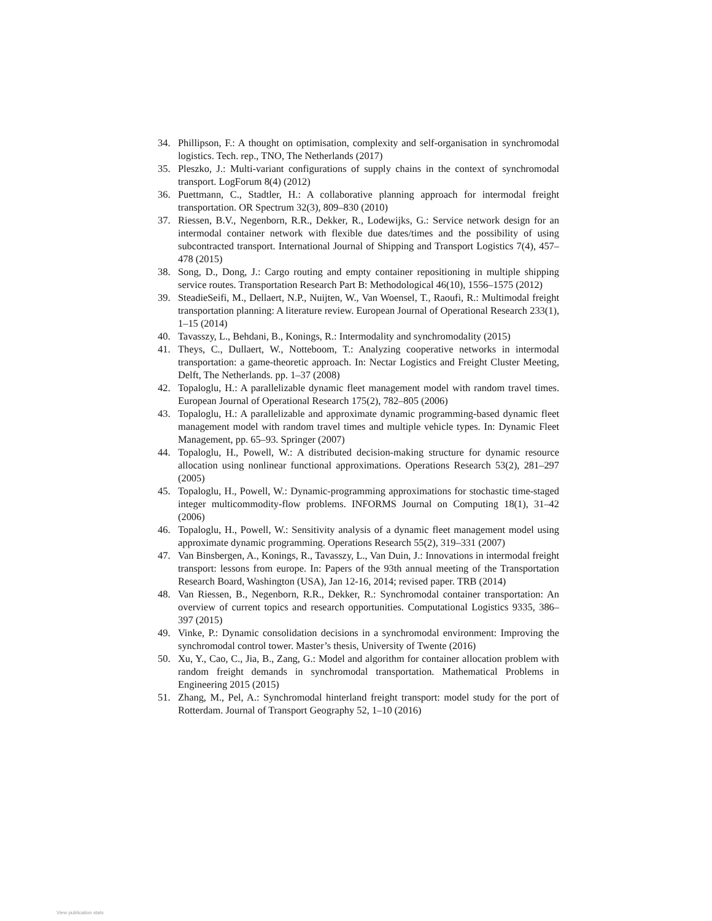34. Phillipson, F.: A thought on optimisation, complexity and self-organisation in synchromodal logistics. Tech. rep., TNO, The Netherlands (2017)
35. Pleszko, J.: Multi-variant configurations of supply chains in the context of synchromodal transport. LogForum 8(4) (2012)
36. Puettmann, C., Stadtler, H.: A collaborative planning approach for intermodal freight transportation. OR Spectrum 32(3), 809–830 (2010)
37. Riessen, B.V., Negenborn, R.R., Dekker, R., Lodewijks, G.: Service network design for an intermodal container network with flexible due dates/times and the possibility of using subcontracted transport. International Journal of Shipping and Transport Logistics 7(4), 457–478 (2015)
38. Song, D., Dong, J.: Cargo routing and empty container repositioning in multiple shipping service routes. Transportation Research Part B: Methodological 46(10), 1556–1575 (2012)
39. SteadieSeifi, M., Dellaert, N.P., Nuijten, W., Van Woensel, T., Raoufi, R.: Multimodal freight transportation planning: A literature review. European Journal of Operational Research 233(1), 1–15 (2014)
40. Tavasszy, L., Behdani, B., Konings, R.: Intermodality and synchromodality (2015)
41. Theys, C., Dullaert, W., Notteboom, T.: Analyzing cooperative networks in intermodal transportation: a game-theoretic approach. In: Nectar Logistics and Freight Cluster Meeting, Delft, The Netherlands. pp. 1–37 (2008)
42. Topaloglu, H.: A parallelizable dynamic fleet management model with random travel times. European Journal of Operational Research 175(2), 782–805 (2006)
43. Topaloglu, H.: A parallelizable and approximate dynamic programming-based dynamic fleet management model with random travel times and multiple vehicle types. In: Dynamic Fleet Management, pp. 65–93. Springer (2007)
44. Topaloglu, H., Powell, W.: A distributed decision-making structure for dynamic resource allocation using nonlinear functional approximations. Operations Research 53(2), 281–297 (2005)
45. Topaloglu, H., Powell, W.: Dynamic-programming approximations for stochastic time-staged integer multicommodity-flow problems. INFORMS Journal on Computing 18(1), 31–42 (2006)
46. Topaloglu, H., Powell, W.: Sensitivity analysis of a dynamic fleet management model using approximate dynamic programming. Operations Research 55(2), 319–331 (2007)
47. Van Binsbergen, A., Konings, R., Tavasszy, L., Van Duin, J.: Innovations in intermodal freight transport: lessons from europe. In: Papers of the 93th annual meeting of the Transportation Research Board, Washington (USA), Jan 12-16, 2014; revised paper. TRB (2014)
48. Van Riessen, B., Negenborn, R.R., Dekker, R.: Synchromodal container transportation: An overview of current topics and research opportunities. Computational Logistics 9335, 386–397 (2015)
49. Vinke, P.: Dynamic consolidation decisions in a synchromodal environment: Improving the synchromodal control tower. Master’s thesis, University of Twente (2016)
50. Xu, Y., Cao, C., Jia, B., Zang, G.: Model and algorithm for container allocation problem with random freight demands in synchromodal transportation. Mathematical Problems in Engineering 2015 (2015)
51. Zhang, M., Pel, A.: Synchromodal hinterland freight transport: model study for the port of Rotterdam. Journal of Transport Geography 52, 1–10 (2016)
View publication stats